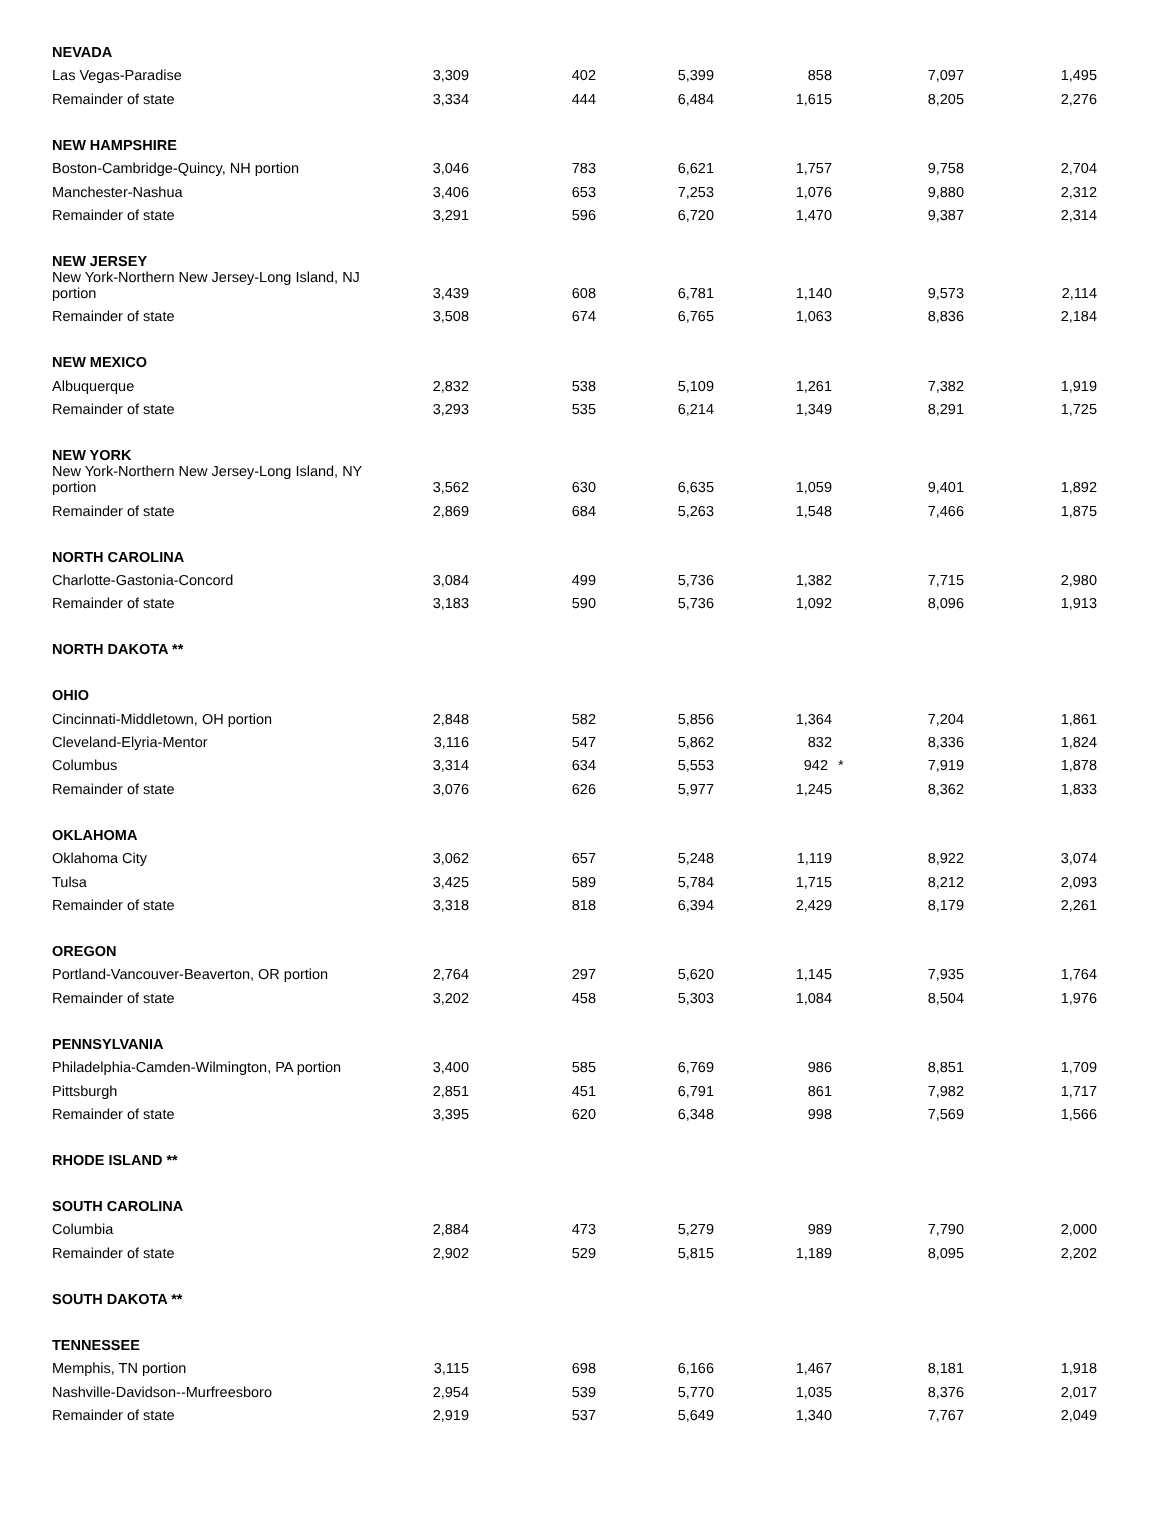| NEVADA | | | | | | |
| Las Vegas-Paradise | 3,309 | 402 | 5,399 | 858 | 7,097 | 1,495 |
| Remainder of state | 3,334 | 444 | 6,484 | 1,615 | 8,205 | 2,276 |
| NEW HAMPSHIRE | | | | | | |
| Boston-Cambridge-Quincy, NH portion | 3,046 | 783 | 6,621 | 1,757 | 9,758 | 2,704 |
| Manchester-Nashua | 3,406 | 653 | 7,253 | 1,076 | 9,880 | 2,312 |
| Remainder of state | 3,291 | 596 | 6,720 | 1,470 | 9,387 | 2,314 |
| NEW JERSEY | | | | | | |
| New York-Northern New Jersey-Long Island, NJ portion | 3,439 | 608 | 6,781 | 1,140 | 9,573 | 2,114 |
| Remainder of state | 3,508 | 674 | 6,765 | 1,063 | 8,836 | 2,184 |
| NEW MEXICO | | | | | | |
| Albuquerque | 2,832 | 538 | 5,109 | 1,261 | 7,382 | 1,919 |
| Remainder of state | 3,293 | 535 | 6,214 | 1,349 | 8,291 | 1,725 |
| NEW YORK | | | | | | |
| New York-Northern New Jersey-Long Island, NY portion | 3,562 | 630 | 6,635 | 1,059 | 9,401 | 1,892 |
| Remainder of state | 2,869 | 684 | 5,263 | 1,548 | 7,466 | 1,875 |
| NORTH CAROLINA | | | | | | |
| Charlotte-Gastonia-Concord | 3,084 | 499 | 5,736 | 1,382 | 7,715 | 2,980 |
| Remainder of state | 3,183 | 590 | 5,736 | 1,092 | 8,096 | 1,913 |
| NORTH DAKOTA ** | | | | | | |
| OHIO | | | | | | |
| Cincinnati-Middletown, OH portion | 2,848 | 582 | 5,856 | 1,364 | 7,204 | 1,861 |
| Cleveland-Elyria-Mentor | 3,116 | 547 | 5,862 | 832 | 8,336 | 1,824 |
| Columbus | 3,314 | 634 | 5,553 | 942 * | 7,919 | 1,878 |
| Remainder of state | 3,076 | 626 | 5,977 | 1,245 | 8,362 | 1,833 |
| OKLAHOMA | | | | | | |
| Oklahoma City | 3,062 | 657 | 5,248 | 1,119 | 8,922 | 3,074 |
| Tulsa | 3,425 | 589 | 5,784 | 1,715 | 8,212 | 2,093 |
| Remainder of state | 3,318 | 818 | 6,394 | 2,429 | 8,179 | 2,261 |
| OREGON | | | | | | |
| Portland-Vancouver-Beaverton, OR portion | 2,764 | 297 | 5,620 | 1,145 | 7,935 | 1,764 |
| Remainder of state | 3,202 | 458 | 5,303 | 1,084 | 8,504 | 1,976 |
| PENNSYLVANIA | | | | | | |
| Philadelphia-Camden-Wilmington, PA portion | 3,400 | 585 | 6,769 | 986 | 8,851 | 1,709 |
| Pittsburgh | 2,851 | 451 | 6,791 | 861 | 7,982 | 1,717 |
| Remainder of state | 3,395 | 620 | 6,348 | 998 | 7,569 | 1,566 |
| RHODE ISLAND ** | | | | | | |
| SOUTH CAROLINA | | | | | | |
| Columbia | 2,884 | 473 | 5,279 | 989 | 7,790 | 2,000 |
| Remainder of state | 2,902 | 529 | 5,815 | 1,189 | 8,095 | 2,202 |
| SOUTH DAKOTA ** | | | | | | |
| TENNESSEE | | | | | | |
| Memphis, TN portion | 3,115 | 698 | 6,166 | 1,467 | 8,181 | 1,918 |
| Nashville-Davidson--Murfreesboro | 2,954 | 539 | 5,770 | 1,035 | 8,376 | 2,017 |
| Remainder of state | 2,919 | 537 | 5,649 | 1,340 | 7,767 | 2,049 |